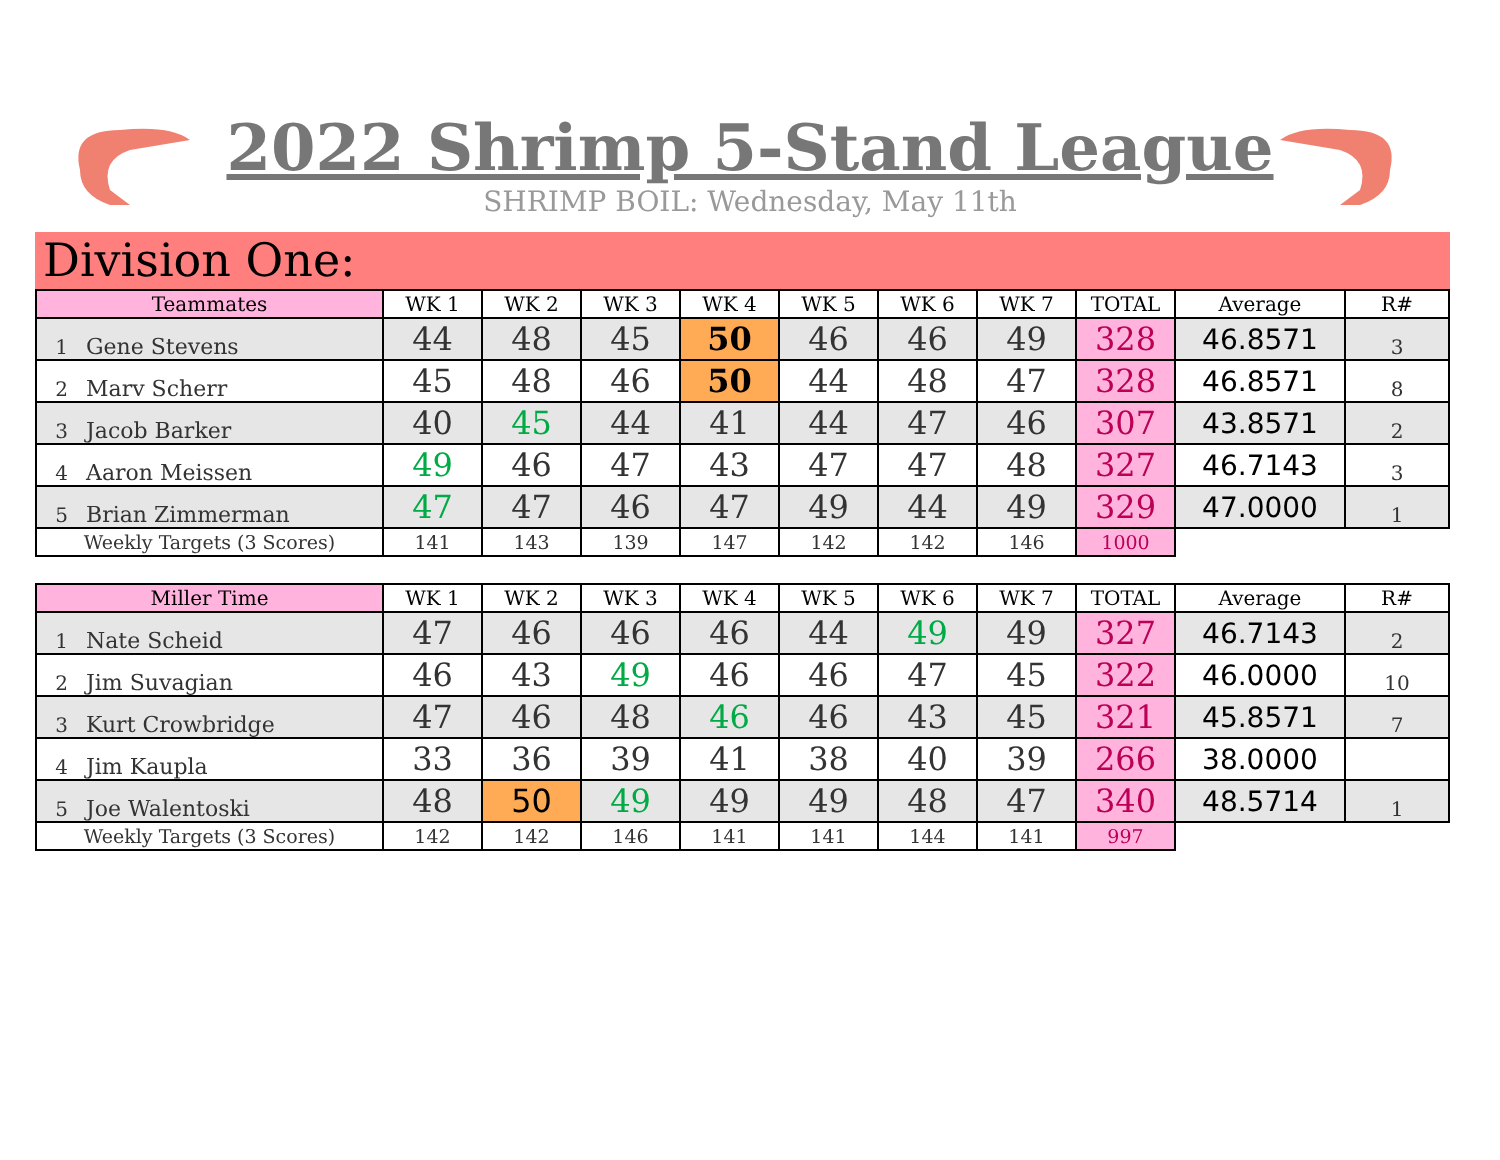2022 Shrimp 5-Stand League
SHRIMP BOIL: Wednesday, May 11th
Division One:
| Teammates | | WK 1 | WK 2 | WK 3 | WK 4 | WK 5 | WK 6 | WK 7 | TOTAL | Average | R# |
| --- | --- | --- | --- | --- | --- | --- | --- | --- | --- | --- | --- |
| 1 | Gene Stevens | 44 | 48 | 45 | 50 | 46 | 46 | 49 | 328 | 46.8571 | 3 |
| 2 | Marv Scherr | 45 | 48 | 46 | 50 | 44 | 48 | 47 | 328 | 46.8571 | 8 |
| 3 | Jacob Barker | 40 | 45 | 44 | 41 | 44 | 47 | 46 | 307 | 43.8571 | 2 |
| 4 | Aaron Meissen | 49 | 46 | 47 | 43 | 47 | 47 | 48 | 327 | 46.7143 | 3 |
| 5 | Brian Zimmerman | 47 | 47 | 46 | 47 | 49 | 44 | 49 | 329 | 47.0000 | 1 |
| Weekly Targets (3 Scores) | | 141 | 143 | 139 | 147 | 142 | 142 | 146 | 1000 | | |
| Miller Time | | WK 1 | WK 2 | WK 3 | WK 4 | WK 5 | WK 6 | WK 7 | TOTAL | Average | R# |
| --- | --- | --- | --- | --- | --- | --- | --- | --- | --- | --- | --- |
| 1 | Nate Scheid | 47 | 46 | 46 | 46 | 44 | 49 | 49 | 327 | 46.7143 | 2 |
| 2 | Jim Suvagian | 46 | 43 | 49 | 46 | 46 | 47 | 45 | 322 | 46.0000 | 10 |
| 3 | Kurt Crowbridge | 47 | 46 | 48 | 46 | 46 | 43 | 45 | 321 | 45.8571 | 7 |
| 4 | Jim Kaupla | 33 | 36 | 39 | 41 | 38 | 40 | 39 | 266 | 38.0000 | |
| 5 | Joe Walentoski | 48 | 50 | 49 | 49 | 49 | 48 | 47 | 340 | 48.5714 | 1 |
| Weekly Targets (3 Scores) | | 142 | 142 | 146 | 141 | 141 | 144 | 141 | 997 | | |